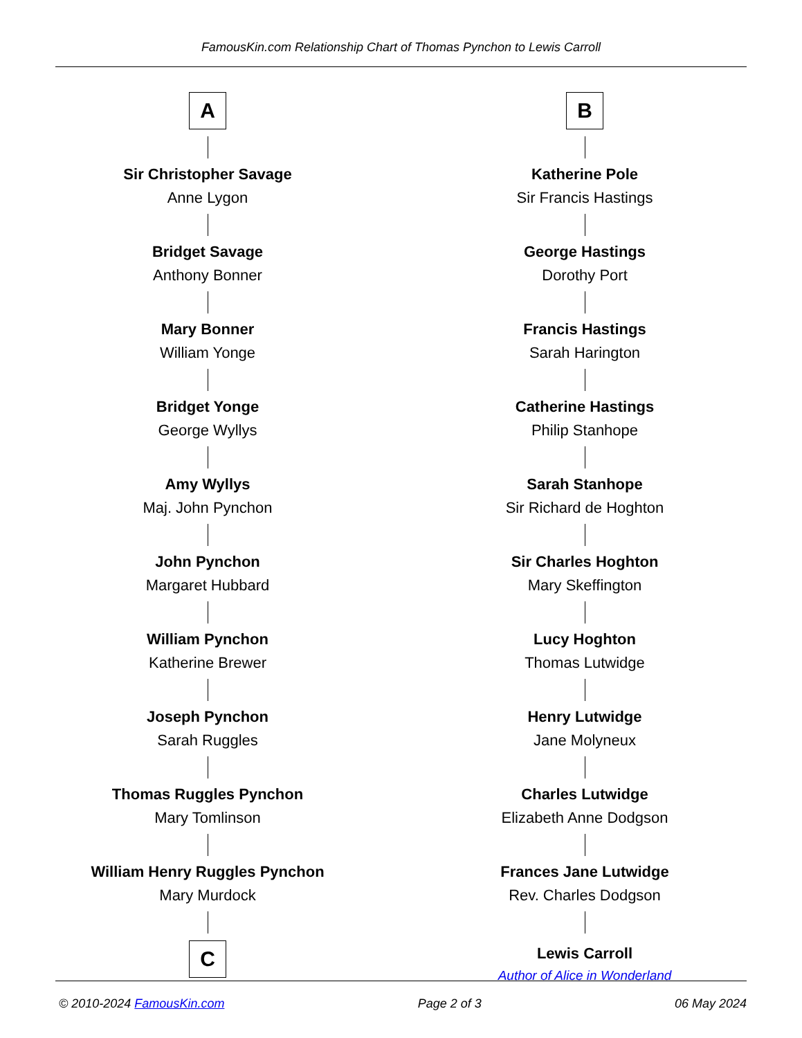FamousKin.com Relationship Chart of Thomas Pynchon to Lewis Carroll
A
Sir Christopher Savage
Anne Lygon
Bridget Savage
Anthony Bonner
Mary Bonner
William Yonge
Bridget Yonge
George Wyllys
Amy Wyllys
Maj. John Pynchon
John Pynchon
Margaret Hubbard
William Pynchon
Katherine Brewer
Joseph Pynchon
Sarah Ruggles
Thomas Ruggles Pynchon
Mary Tomlinson
William Henry Ruggles Pynchon
Mary Murdock
C
B
Katherine Pole
Sir Francis Hastings
George Hastings
Dorothy Port
Francis Hastings
Sarah Harington
Catherine Hastings
Philip Stanhope
Sarah Stanhope
Sir Richard de Hoghton
Sir Charles Hoghton
Mary Skeffington
Lucy Hoghton
Thomas Lutwidge
Henry Lutwidge
Jane Molyneux
Charles Lutwidge
Elizabeth Anne Dodgson
Frances Jane Lutwidge
Rev. Charles Dodgson
Lewis Carroll
Author of Alice in Wonderland
© 2010-2024 FamousKin.com Page 2 of 3 06 May 2024